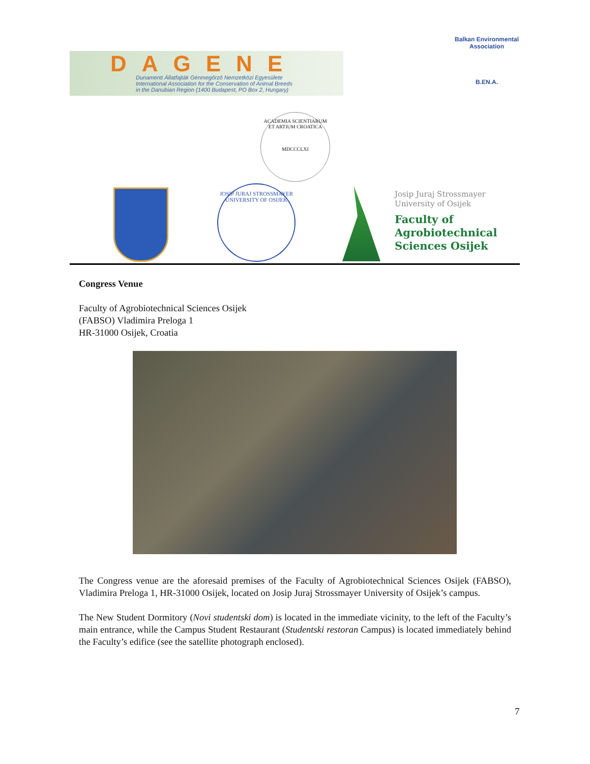DAGENE
Dunamenti Állatfajták Génmegőrző Nemzetközi Egyesülete
International Association for the Conservation of Animal Breeds
in the Danubian Region (1400 Budapest, PO Box 2, Hungary)
Balkan Environmental Association
B.EN.A.
ACADEMIA SCIENTIARUM ET ARTIUM CROATICA
MDCCCLXI
JOSIP JURAJ STROSSMAYER UNIVERSITY OF OSIJEK
Josip Juraj Strossmayer
University of Osijek
Faculty of
Agrobiotechnical
Sciences Osijek
Congress Venue
Faculty of Agrobiotechnical Sciences Osijek
(FABSO) Vladimira Preloga 1
HR-31000 Osijek, Croatia
The Congress venue are the aforesaid premises of the Faculty of Agrobiotechnical Sciences Osijek (FABSO), Vladimira Preloga 1, HR-31000 Osijek, located on Josip Juraj Strossmayer University of Osijek’s campus.
The New Student Dormitory (Novi studentski dom) is located in the immediate vicinity, to the left of the Faculty’s main entrance, while the Campus Student Restaurant (Studentski restoran Campus) is located immediately behind the Faculty’s edifice (see the satellite photograph enclosed).
7